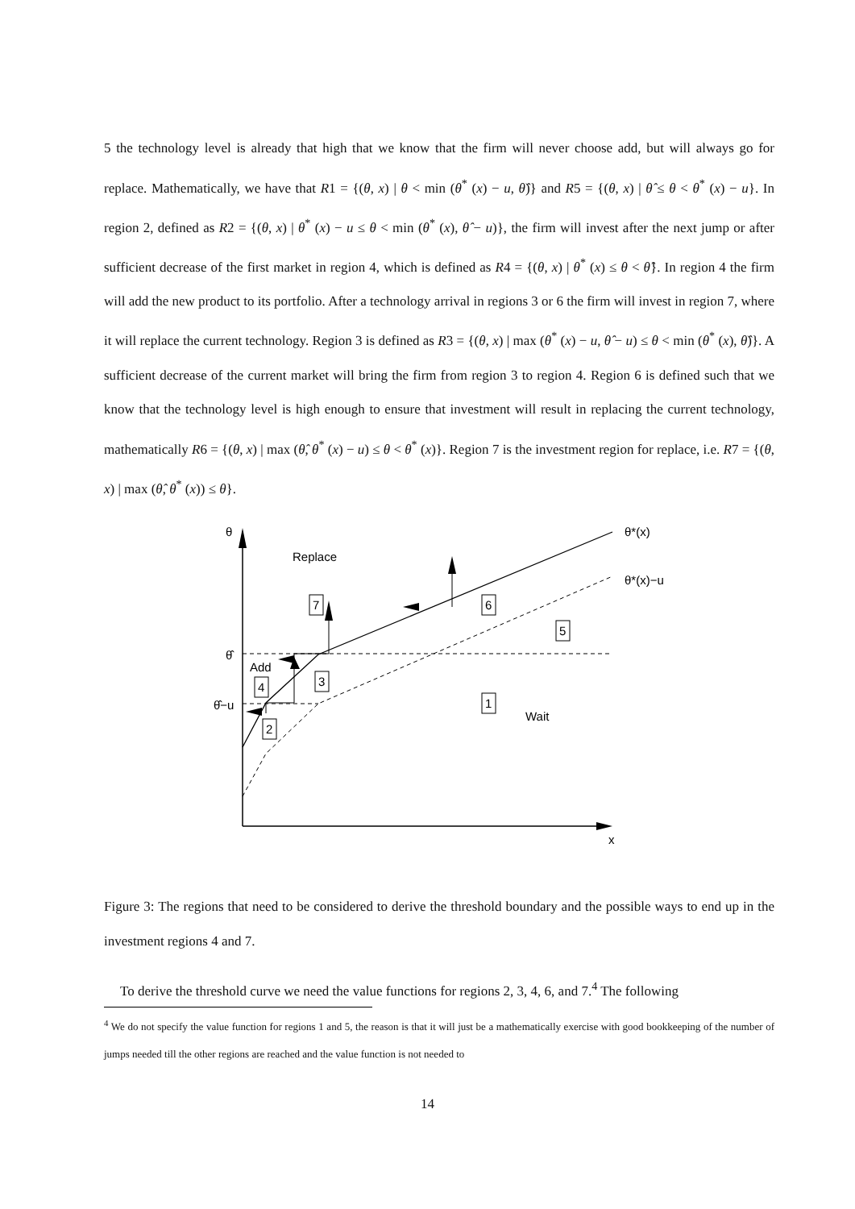5 the technology level is already that high that we know that the firm will never choose add, but will always go for replace. Mathematically, we have that R1 = {(θ, x) | θ < min (θ<sup>*</sup> (x) − u, θ̂)} and R5 = {(θ, x) | θ̂ ≤ θ < θ<sup>*</sup> (x) − u}. In region 2, defined as R2 = {(θ, x) | θ<sup>*</sup> (x) − u ≤ θ < min (θ<sup>*</sup> (x), θ̂ − u)}, the firm will invest after the next jump or after sufficient decrease of the first market in region 4, which is defined as R4 = {(θ, x) | θ<sup>*</sup> (x) ≤ θ < θ̂}. In region 4 the firm will add the new product to its portfolio. After a technology arrival in regions 3 or 6 the firm will invest in region 7, where it will replace the current technology. Region 3 is defined as R3 = {(θ, x) | max (θ<sup>*</sup> (x) − u, θ̂ − u) ≤ θ < min (θ<sup>*</sup> (x), θ̂)}. A sufficient decrease of the current market will bring the firm from region 3 to region 4. Region 6 is defined such that we know that the technology level is high enough to ensure that investment will result in replacing the current technology, mathematically R6 = {(θ, x) | max (θ̂, θ<sup>*</sup> (x) − u) ≤ θ < θ<sup>*</sup> (x)}. Region 7 is the investment region for replace, i.e. R7 = {(θ, x) | max (θ̂, θ<sup>*</sup> (x)) ≤ θ}.
θ
θ*(x)
θ*(x)−u
Replace
θ̂
θ̂−u
Add
Wait
x
7
6
5
3
4
1
2
Figure 3: The regions that need to be considered to derive the threshold boundary and the possible ways to end up in the investment regions 4 and 7.
To derive the threshold curve we need the value functions for regions 2, 3, 4, 6, and 7.<sup>4</sup> The following
<sup>4</sup> We do not specify the value function for regions 1 and 5, the reason is that it will just be a mathematically exercise with good bookkeeping of the number of jumps needed till the other regions are reached and the value function is not needed to
14